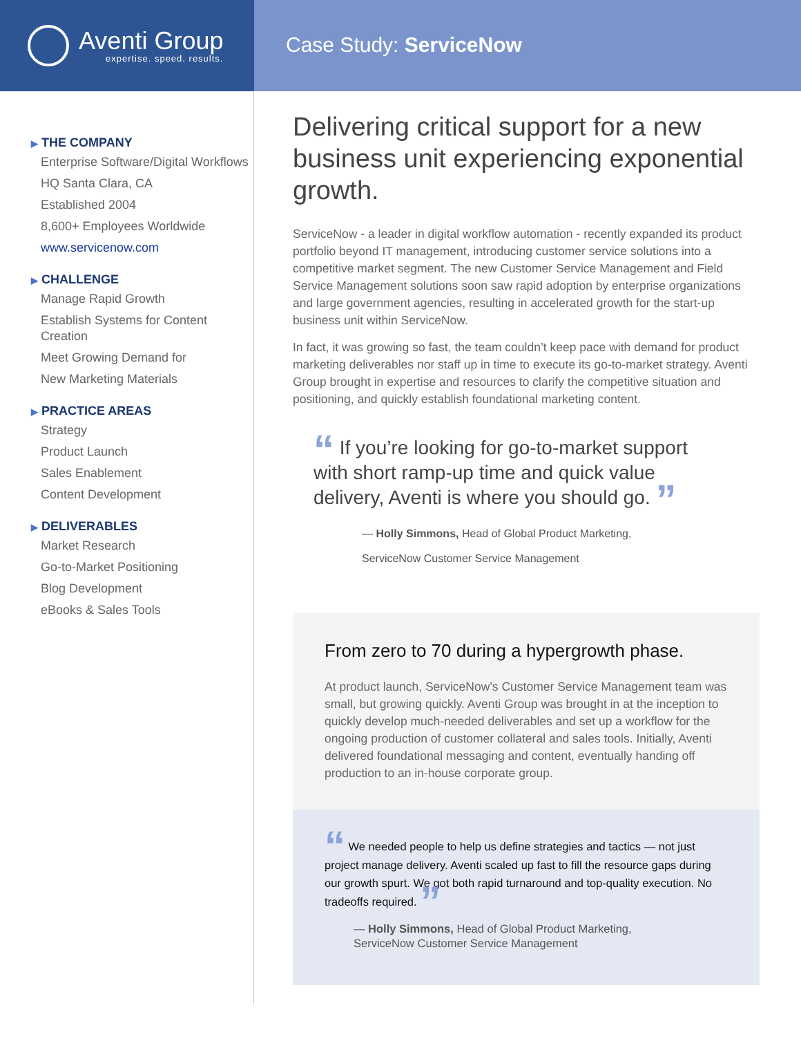Aventi Group
expertise. speed. results.
Case Study: ServiceNow
▶ THE COMPANY
Enterprise Software/Digital Workflows
HQ Santa Clara, CA
Established 2004
8,600+ Employees Worldwide
www.servicenow.com
▶ CHALLENGE
Manage Rapid Growth
Establish Systems for Content Creation
Meet Growing Demand for
New Marketing Materials
▶ PRACTICE AREAS
Strategy
Product Launch
Sales Enablement
Content Development
▶ DELIVERABLES
Market Research
Go-to-Market Positioning
Blog Development
eBooks & Sales Tools
Delivering critical support for a new business unit experiencing exponential growth.
ServiceNow - a leader in digital workflow automation - recently expanded its product portfolio beyond IT management, introducing customer service solutions into a competitive market segment. The new Customer Service Management and Field Service Management solutions soon saw rapid adoption by enterprise organizations and large government agencies, resulting in accelerated growth for the start-up business unit within ServiceNow.
In fact, it was growing so fast, the team couldn’t keep pace with demand for product marketing deliverables nor staff up in time to execute its go-to-market strategy. Aventi Group brought in expertise and resources to clarify the competitive situation and positioning, and quickly establish foundational marketing content.
“ If you’re looking for go-to-market support
with short ramp-up time and quick value
delivery, Aventi is where you should go. ”
— Holly Simmons, Head of Global Product Marketing,
ServiceNow Customer Service Management
From zero to 70 during a hypergrowth phase.
At product launch, ServiceNow’s Customer Service Management team was small, but growing quickly. Aventi Group was brought in at the inception to quickly develop much-needed deliverables and set up a workflow for the ongoing production of customer collateral and sales tools. Initially, Aventi delivered foundational messaging and content, eventually handing off production to an in-house corporate group.
“ We needed people to help us define strategies and tactics — not just project manage delivery. Aventi scaled up fast to fill the resource gaps during our growth spurt. We got both rapid turnaround and top-quality execution. No tradeoffs required. ”
— Holly Simmons, Head of Global Product Marketing,
ServiceNow Customer Service Management